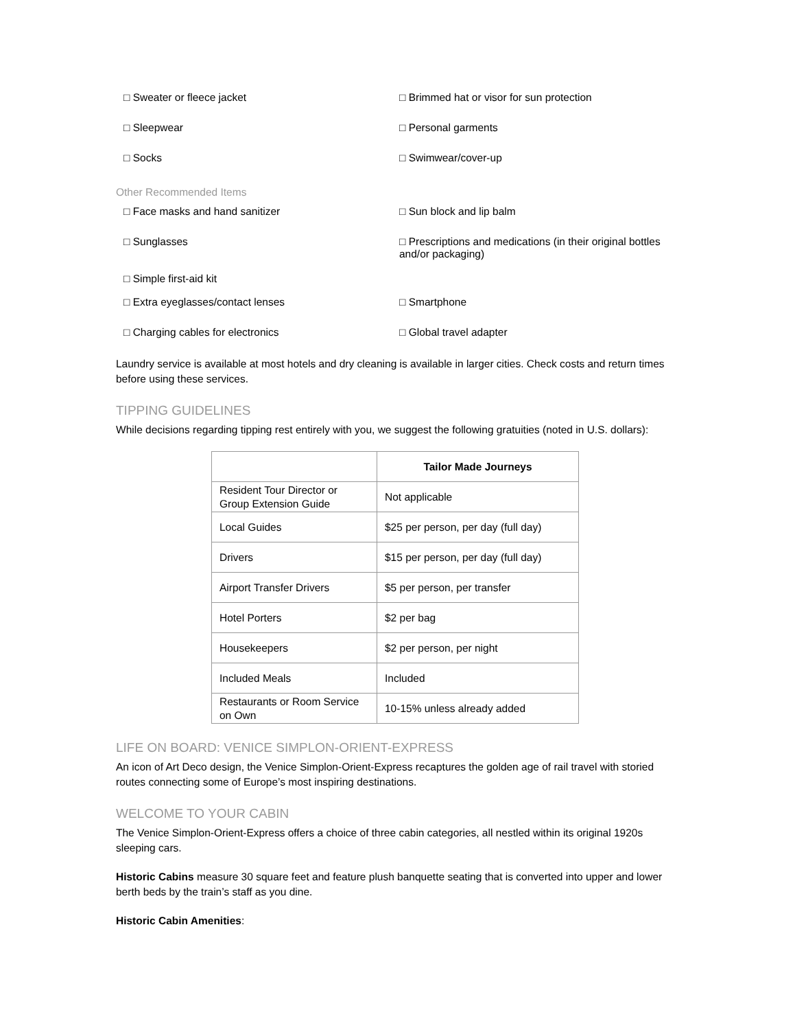□ Sweater or fleece jacket □ Brimmed hat or visor for sun protection
□ Sleepwear □ Personal garments
□ Socks □ Swimwear/cover-up
Other Recommended Items
□ Face masks and hand sanitizer □ Sun block and lip balm
□ Sunglasses
□ Simple first-aid kit
□ Prescriptions and medications (in their original bottles and/or packaging)
□ Extra eyeglasses/contact lenses □ Smartphone
□ Charging cables for electronics □ Global travel adapter
Laundry service is available at most hotels and dry cleaning is available in larger cities. Check costs and return times before using these services.
TIPPING GUIDELINES
While decisions regarding tipping rest entirely with you, we suggest the following gratuities (noted in U.S. dollars):
| | Tailor Made Journeys |
| --- | --- |
| Resident Tour Director or Group Extension Guide | Not applicable |
| Local Guides | $25 per person, per day (full day) |
| Drivers | $15 per person, per day (full day) |
| Airport Transfer Drivers | $5 per person, per transfer |
| Hotel Porters | $2 per bag |
| Housekeepers | $2 per person, per night |
| Included Meals | Included |
| Restaurants or Room Service on Own | 10-15% unless already added |
LIFE ON BOARD: VENICE SIMPLON-ORIENT-EXPRESS
An icon of Art Deco design, the Venice Simplon-Orient-Express recaptures the golden age of rail travel with storied routes connecting some of Europe’s most inspiring destinations.
WELCOME TO YOUR CABIN
The Venice Simplon-Orient-Express offers a choice of three cabin categories, all nestled within its original 1920s sleeping cars.
Historic Cabins measure 30 square feet and feature plush banquette seating that is converted into upper and lower berth beds by the train’s staff as you dine.
Historic Cabin Amenities: